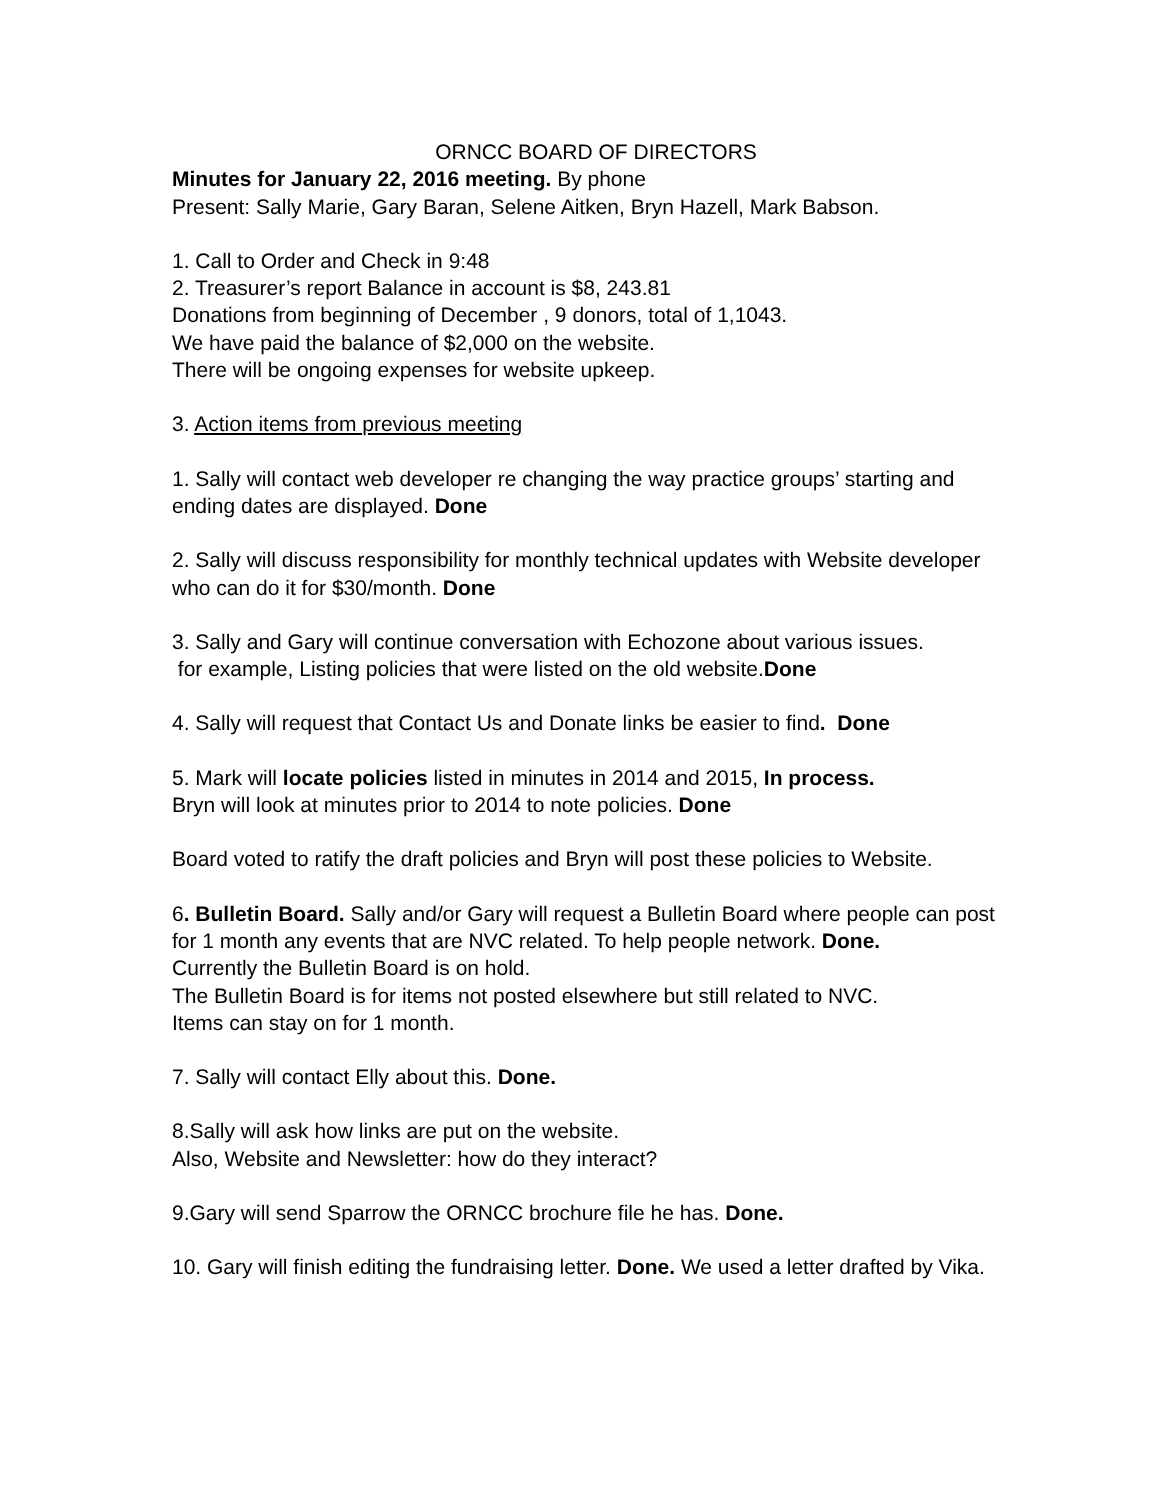ORNCC BOARD OF DIRECTORS
Minutes for January 22, 2016 meeting. By phone
Present: Sally Marie, Gary Baran, Selene Aitken, Bryn Hazell, Mark Babson.
1. Call to Order and Check in 9:48
2. Treasurer’s report Balance in account is $8, 243.81
Donations from beginning of December , 9 donors, total of 1,1043.
We have paid the balance of $2,000 on the website.
There will be ongoing expenses for website upkeep.
3. Action items from previous meeting
1. Sally will contact web developer re changing the way practice groups’ starting and ending dates are displayed. Done
2. Sally will discuss responsibility for monthly technical updates with Website developer who can do it for $30/month. Done
3. Sally and Gary will continue conversation with Echozone about various issues.
for example, Listing policies that were listed on the old website.Done
4. Sally will request that Contact Us and Donate links be easier to find. Done
5. Mark will locate policies listed in minutes in 2014 and 2015, In process.
Bryn will look at minutes prior to 2014 to note policies. Done
Board voted to ratify the draft policies and Bryn will post these policies to Website.
6. Bulletin Board. Sally and/or Gary will request a Bulletin Board where people can post for 1 month any events that are NVC related. To help people network. Done.
Currently the Bulletin Board is on hold.
The Bulletin Board is for items not posted elsewhere but still related to NVC.
Items can stay on for 1 month.
7. Sally will contact Elly about this. Done.
8.Sally will ask how links are put on the website.
Also, Website and Newsletter: how do they interact?
9.Gary will send Sparrow the ORNCC brochure file he has. Done.
10. Gary will finish editing the fundraising letter. Done. We used a letter drafted by Vika.